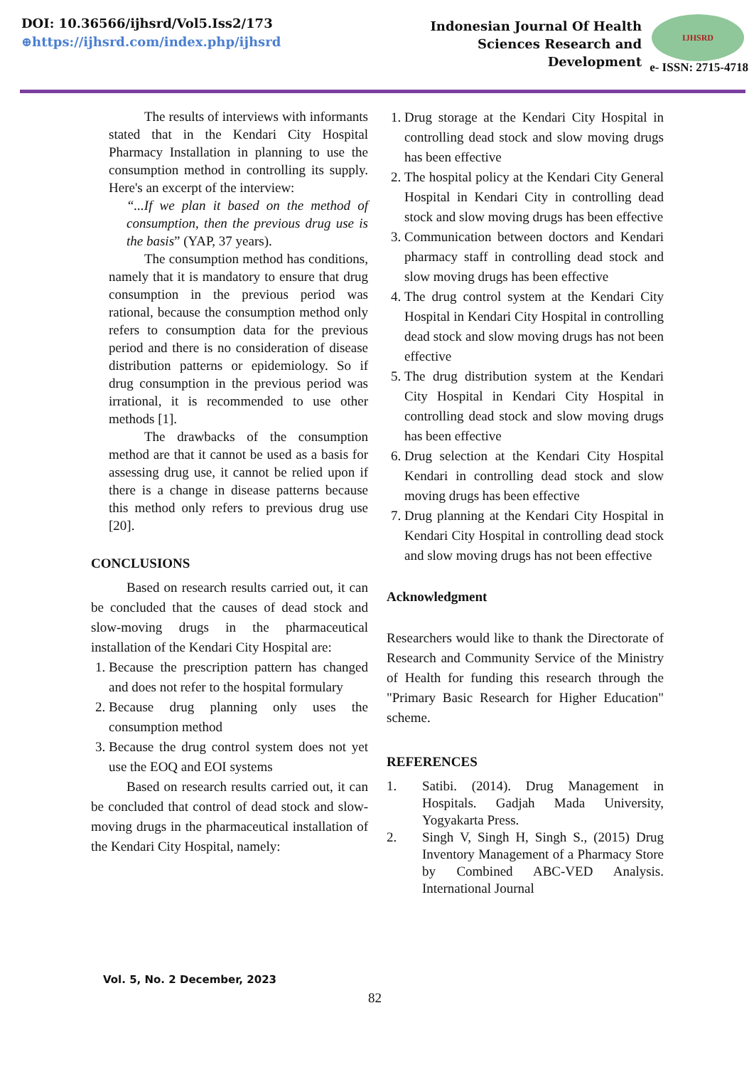DOI: 10.36566/ijhsrd/Vol5.Iss2/173
⊕https://ijhsrd.com/index.php/ijhsrd
Indonesian Journal Of Health
Sciences Research and
Development
IJHSRD
e- ISSN: 2715-4718
The results of interviews with informants stated that in the Kendari City Hospital Pharmacy Installation in planning to use the consumption method in controlling its supply. Here's an excerpt of the interview:
“...If we plan it based on the method of consumption, then the previous drug use is the basis” (YAP, 37 years).
The consumption method has conditions, namely that it is mandatory to ensure that drug consumption in the previous period was rational, because the consumption method only refers to consumption data for the previous period and there is no consideration of disease distribution patterns or epidemiology. So if drug consumption in the previous period was irrational, it is recommended to use other methods [1].
The drawbacks of the consumption method are that it cannot be used as a basis for assessing drug use, it cannot be relied upon if there is a change in disease patterns because this method only refers to previous drug use [20].
CONCLUSIONS
Based on research results carried out, it can be concluded that the causes of dead stock and slow-moving drugs in the pharmaceutical installation of the Kendari City Hospital are:
1. Because the prescription pattern has changed and does not refer to the hospital formulary
2. Because drug planning only uses the consumption method
3. Because the drug control system does not yet use the EOQ and EOI systems
Based on research results carried out, it can be concluded that control of dead stock and slow-moving drugs in the pharmaceutical installation of the Kendari City Hospital, namely:
1. Drug storage at the Kendari City Hospital in controlling dead stock and slow moving drugs has been effective
2. The hospital policy at the Kendari City General Hospital in Kendari City in controlling dead stock and slow moving drugs has been effective
3. Communication between doctors and Kendari pharmacy staff in controlling dead stock and slow moving drugs has been effective
4. The drug control system at the Kendari City Hospital in Kendari City Hospital in controlling dead stock and slow moving drugs has not been effective
5. The drug distribution system at the Kendari City Hospital in Kendari City Hospital in controlling dead stock and slow moving drugs has been effective
6. Drug selection at the Kendari City Hospital Kendari in controlling dead stock and slow moving drugs has been effective
7. Drug planning at the Kendari City Hospital in Kendari City Hospital in controlling dead stock and slow moving drugs has not been effective
Acknowledgment
Researchers would like to thank the Directorate of Research and Community Service of the Ministry of Health for funding this research through the "Primary Basic Research for Higher Education" scheme.
REFERENCES
1. Satibi. (2014). Drug Management in Hospitals. Gadjah Mada University, Yogyakarta Press.
2. Singh V, Singh H, Singh S., (2015) Drug Inventory Management of a Pharmacy Store by Combined ABC-VED Analysis. International Journal
Vol. 5, No. 2 December, 2023
82